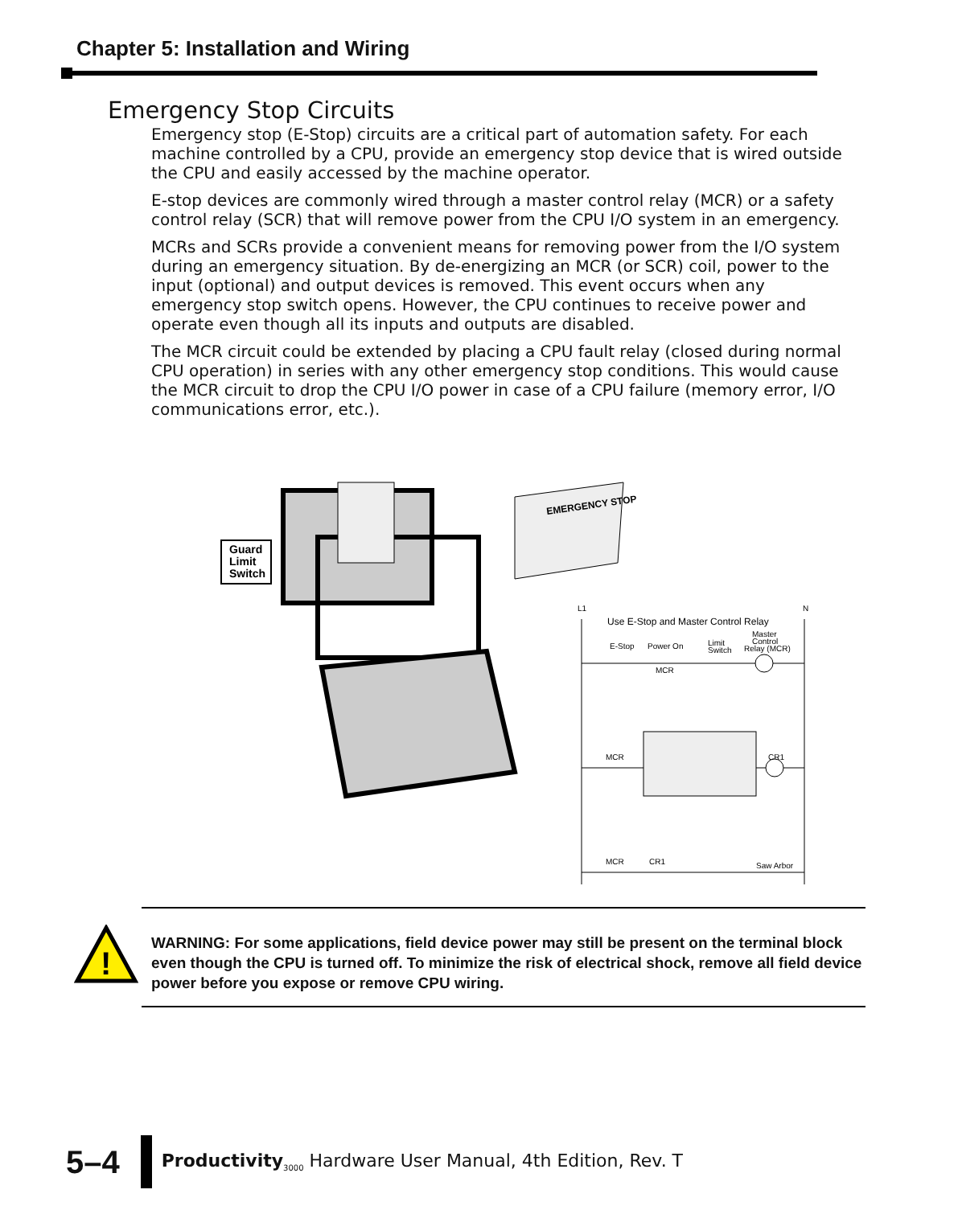Chapter 5: Installation and Wiring
Emergency Stop Circuits
Emergency stop (E-Stop) circuits are a critical part of automation safety. For each machine controlled by a CPU, provide an emergency stop device that is wired outside the CPU and easily accessed by the machine operator.
E-stop devices are commonly wired through a master control relay (MCR) or a safety control relay (SCR) that will remove power from the CPU I/O system in an emergency.
MCRs and SCRs provide a convenient means for removing power from the I/O system during an emergency situation. By de-energizing an MCR (or SCR) coil, power to the input (optional) and output devices is removed. This event occurs when any emergency stop switch opens. However, the CPU continues to receive power and operate even though all its inputs and outputs are disabled.
The MCR circuit could be extended by placing a CPU fault relay (closed during normal CPU operation) in series with any other emergency stop conditions. This would cause the MCR circuit to drop the CPU I/O power in case of a CPU failure (memory error, I/O communications error, etc.).
Guard
Limit
Switch
EMERGENCY STOP
L1
N
Use E-Stop and Master Control Relay
E-Stop
Power On
Limit
Switch
Master
Control
Relay (MCR)
MCR
MCR
CR1
MCR
CR1
Saw Arbor
!
WARNING: For some applications, field device power may still be present on the terminal block even though the CPU is turned off. To minimize the risk of electrical shock, remove all field device power before you expose or remove CPU wiring.
5–4
Productivity<sub>3000</sub> Hardware User Manual, 4th Edition, Rev. T